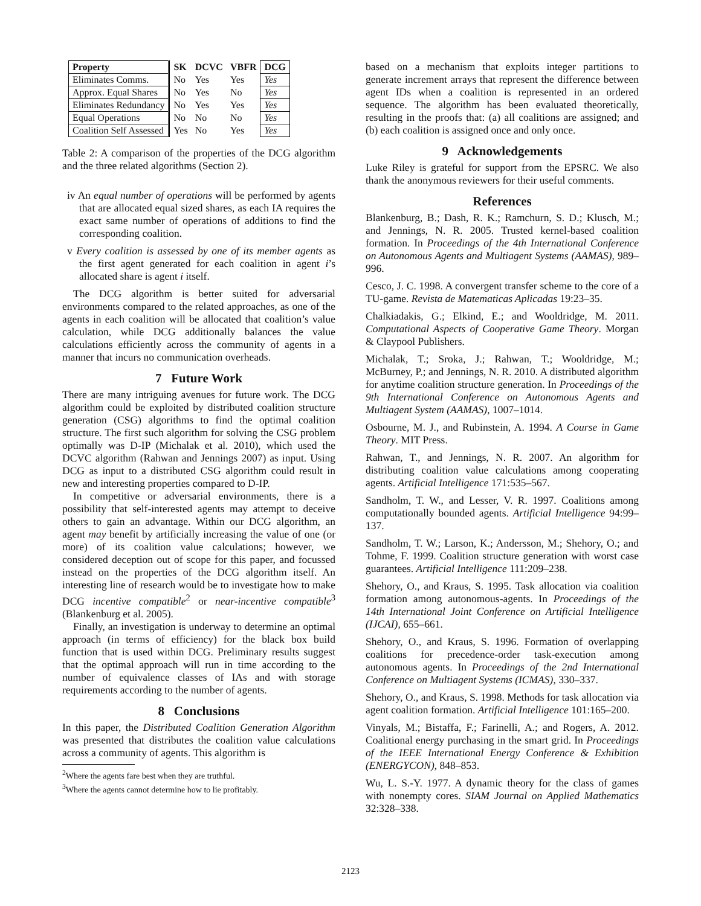| Property | SK | DCVC | VBFR | DCG |
| --- | --- | --- | --- | --- |
| Eliminates Comms. | No | Yes | Yes | Yes |
| Approx. Equal Shares | No | Yes | No | Yes |
| Eliminates Redundancy | No | Yes | Yes | Yes |
| Equal Operations | No | No | No | Yes |
| Coalition Self Assessed | Yes | No | Yes | Yes |
Table 2: A comparison of the properties of the DCG algorithm and the three related algorithms (Section 2).
iv An equal number of operations will be performed by agents that are allocated equal sized shares, as each IA requires the exact same number of operations of additions to find the corresponding coalition.
v Every coalition is assessed by one of its member agents as the first agent generated for each coalition in agent i’s allocated share is agent i itself.
The DCG algorithm is better suited for adversarial environments compared to the related approaches, as one of the agents in each coalition will be allocated that coalition’s value calculation, while DCG additionally balances the value calculations efficiently across the community of agents in a manner that incurs no communication overheads.
7 Future Work
There are many intriguing avenues for future work. The DCG algorithm could be exploited by distributed coalition structure generation (CSG) algorithms to find the optimal coalition structure. The first such algorithm for solving the CSG problem optimally was D-IP (Michalak et al. 2010), which used the DCVC algorithm (Rahwan and Jennings 2007) as input. Using DCG as input to a distributed CSG algorithm could result in new and interesting properties compared to D-IP.
In competitive or adversarial environments, there is a possibility that self-interested agents may attempt to deceive others to gain an advantage. Within our DCG algorithm, an agent may benefit by artificially increasing the value of one (or more) of its coalition value calculations; however, we considered deception out of scope for this paper, and focussed instead on the properties of the DCG algorithm itself. An interesting line of research would be to investigate how to make DCG incentive compatible<sup>2</sup> or near-incentive compatible<sup>3</sup> (Blankenburg et al. 2005).
Finally, an investigation is underway to determine an optimal approach (in terms of efficiency) for the black box build function that is used within DCG. Preliminary results suggest that the optimal approach will run in time according to the number of equivalence classes of IAs and with storage requirements according to the number of agents.
8 Conclusions
In this paper, the Distributed Coalition Generation Algorithm was presented that distributes the coalition value calculations across a community of agents. This algorithm is
<sup>2</sup> Where the agents fare best when they are truthful.
<sup>3</sup> Where the agents cannot determine how to lie profitably.
based on a mechanism that exploits integer partitions to generate increment arrays that represent the difference between agent IDs when a coalition is represented in an ordered sequence. The algorithm has been evaluated theoretically, resulting in the proofs that: (a) all coalitions are assigned; and (b) each coalition is assigned once and only once.
9 Acknowledgements
Luke Riley is grateful for support from the EPSRC. We also thank the anonymous reviewers for their useful comments.
References
Blankenburg, B.; Dash, R. K.; Ramchurn, S. D.; Klusch, M.; and Jennings, N. R. 2005. Trusted kernel-based coalition formation. In Proceedings of the 4th International Conference on Autonomous Agents and Multiagent Systems (AAMAS), 989–996.
Cesco, J. C. 1998. A convergent transfer scheme to the core of a TU-game. Revista de Matematicas Aplicadas 19:23–35.
Chalkiadakis, G.; Elkind, E.; and Wooldridge, M. 2011. Computational Aspects of Cooperative Game Theory. Morgan & Claypool Publishers.
Michalak, T.; Sroka, J.; Rahwan, T.; Wooldridge, M.; McBurney, P.; and Jennings, N. R. 2010. A distributed algorithm for anytime coalition structure generation. In Proceedings of the 9th International Conference on Autonomous Agents and Multiagent System (AAMAS), 1007–1014.
Osbourne, M. J., and Rubinstein, A. 1994. A Course in Game Theory. MIT Press.
Rahwan, T., and Jennings, N. R. 2007. An algorithm for distributing coalition value calculations among cooperating agents. Artificial Intelligence 171:535–567.
Sandholm, T. W., and Lesser, V. R. 1997. Coalitions among computationally bounded agents. Artificial Intelligence 94:99–137.
Sandholm, T. W.; Larson, K.; Andersson, M.; Shehory, O.; and Tohme, F. 1999. Coalition structure generation with worst case guarantees. Artificial Intelligence 111:209–238.
Shehory, O., and Kraus, S. 1995. Task allocation via coalition formation among autonomous-agents. In Proceedings of the 14th International Joint Conference on Artificial Intelligence (IJCAI), 655–661.
Shehory, O., and Kraus, S. 1996. Formation of overlapping coalitions for precedence-order task-execution among autonomous agents. In Proceedings of the 2nd International Conference on Multiagent Systems (ICMAS), 330–337.
Shehory, O., and Kraus, S. 1998. Methods for task allocation via agent coalition formation. Artificial Intelligence 101:165–200.
Vinyals, M.; Bistaffa, F.; Farinelli, A.; and Rogers, A. 2012. Coalitional energy purchasing in the smart grid. In Proceedings of the IEEE International Energy Conference & Exhibition (ENERGYCON), 848–853.
Wu, L. S.-Y. 1977. A dynamic theory for the class of games with nonempty cores. SIAM Journal on Applied Mathematics 32:328–338.
2123